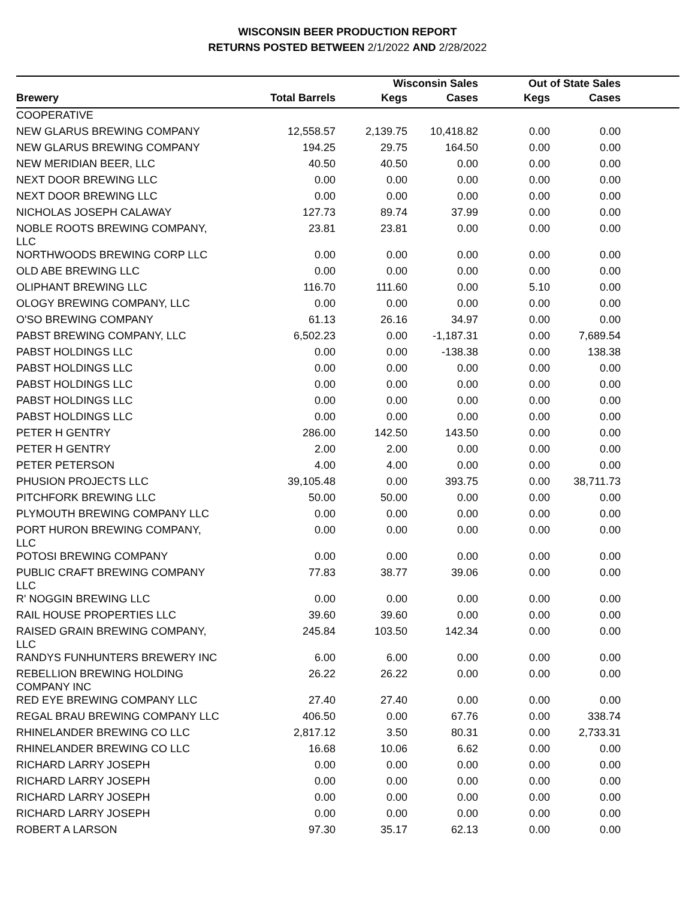WISCONSIN BEER PRODUCTION REPORT
RETURNS POSTED BETWEEN 2/1/2022 AND 2/28/2022
| | | Wisconsin Sales | | Out of State Sales | | |
| --- | --- | --- | --- | --- | --- | --- |
| Brewery | Total Barrels | Kegs | Cases | Kegs | Cases | |
| COOPERATIVE | | | | | | |
| NEW GLARUS BREWING COMPANY | 12,558.57 | 2,139.75 | 10,418.82 | 0.00 | 0.00 | |
| NEW GLARUS BREWING COMPANY | 194.25 | 29.75 | 164.50 | 0.00 | 0.00 | |
| NEW MERIDIAN BEER, LLC | 40.50 | 40.50 | 0.00 | 0.00 | 0.00 | |
| NEXT DOOR BREWING LLC | 0.00 | 0.00 | 0.00 | 0.00 | 0.00 | |
| NEXT DOOR BREWING LLC | 0.00 | 0.00 | 0.00 | 0.00 | 0.00 | |
| NICHOLAS JOSEPH CALAWAY | 127.73 | 89.74 | 37.99 | 0.00 | 0.00 | |
| NOBLE ROOTS BREWING COMPANY, LLC | 23.81 | 23.81 | 0.00 | 0.00 | 0.00 | |
| NORTHWOODS BREWING CORP LLC | 0.00 | 0.00 | 0.00 | 0.00 | 0.00 | |
| OLD ABE BREWING LLC | 0.00 | 0.00 | 0.00 | 0.00 | 0.00 | |
| OLIPHANT BREWING LLC | 116.70 | 111.60 | 0.00 | 5.10 | 0.00 | |
| OLOGY BREWING COMPANY, LLC | 0.00 | 0.00 | 0.00 | 0.00 | 0.00 | |
| O'SO BREWING COMPANY | 61.13 | 26.16 | 34.97 | 0.00 | 0.00 | |
| PABST BREWING COMPANY, LLC | 6,502.23 | 0.00 | -1,187.31 | 0.00 | 7,689.54 | |
| PABST HOLDINGS LLC | 0.00 | 0.00 | -138.38 | 0.00 | 138.38 | |
| PABST HOLDINGS LLC | 0.00 | 0.00 | 0.00 | 0.00 | 0.00 | |
| PABST HOLDINGS LLC | 0.00 | 0.00 | 0.00 | 0.00 | 0.00 | |
| PABST HOLDINGS LLC | 0.00 | 0.00 | 0.00 | 0.00 | 0.00 | |
| PABST HOLDINGS LLC | 0.00 | 0.00 | 0.00 | 0.00 | 0.00 | |
| PETER H GENTRY | 286.00 | 142.50 | 143.50 | 0.00 | 0.00 | |
| PETER H GENTRY | 2.00 | 2.00 | 0.00 | 0.00 | 0.00 | |
| PETER PETERSON | 4.00 | 4.00 | 0.00 | 0.00 | 0.00 | |
| PHUSION PROJECTS LLC | 39,105.48 | 0.00 | 393.75 | 0.00 | 38,711.73 | |
| PITCHFORK BREWING LLC | 50.00 | 50.00 | 0.00 | 0.00 | 0.00 | |
| PLYMOUTH BREWING COMPANY LLC | 0.00 | 0.00 | 0.00 | 0.00 | 0.00 | |
| PORT HURON BREWING COMPANY, LLC | 0.00 | 0.00 | 0.00 | 0.00 | 0.00 | |
| POTOSI BREWING COMPANY | 0.00 | 0.00 | 0.00 | 0.00 | 0.00 | |
| PUBLIC CRAFT BREWING COMPANY LLC | 77.83 | 38.77 | 39.06 | 0.00 | 0.00 | |
| R' NOGGIN BREWING LLC | 0.00 | 0.00 | 0.00 | 0.00 | 0.00 | |
| RAIL HOUSE PROPERTIES LLC | 39.60 | 39.60 | 0.00 | 0.00 | 0.00 | |
| RAISED GRAIN BREWING COMPANY, LLC | 245.84 | 103.50 | 142.34 | 0.00 | 0.00 | |
| RANDYS FUNHUNTERS BREWERY INC | 6.00 | 6.00 | 0.00 | 0.00 | 0.00 | |
| REBELLION BREWING HOLDING COMPANY INC | 26.22 | 26.22 | 0.00 | 0.00 | 0.00 | |
| RED EYE BREWING COMPANY LLC | 27.40 | 27.40 | 0.00 | 0.00 | 0.00 | |
| REGAL BRAU BREWING COMPANY LLC | 406.50 | 0.00 | 67.76 | 0.00 | 338.74 | |
| RHINELANDER BREWING CO LLC | 2,817.12 | 3.50 | 80.31 | 0.00 | 2,733.31 | |
| RHINELANDER BREWING CO LLC | 16.68 | 10.06 | 6.62 | 0.00 | 0.00 | |
| RICHARD LARRY JOSEPH | 0.00 | 0.00 | 0.00 | 0.00 | 0.00 | |
| RICHARD LARRY JOSEPH | 0.00 | 0.00 | 0.00 | 0.00 | 0.00 | |
| RICHARD LARRY JOSEPH | 0.00 | 0.00 | 0.00 | 0.00 | 0.00 | |
| RICHARD LARRY JOSEPH | 0.00 | 0.00 | 0.00 | 0.00 | 0.00 | |
| ROBERT A LARSON | 97.30 | 35.17 | 62.13 | 0.00 | 0.00 | |